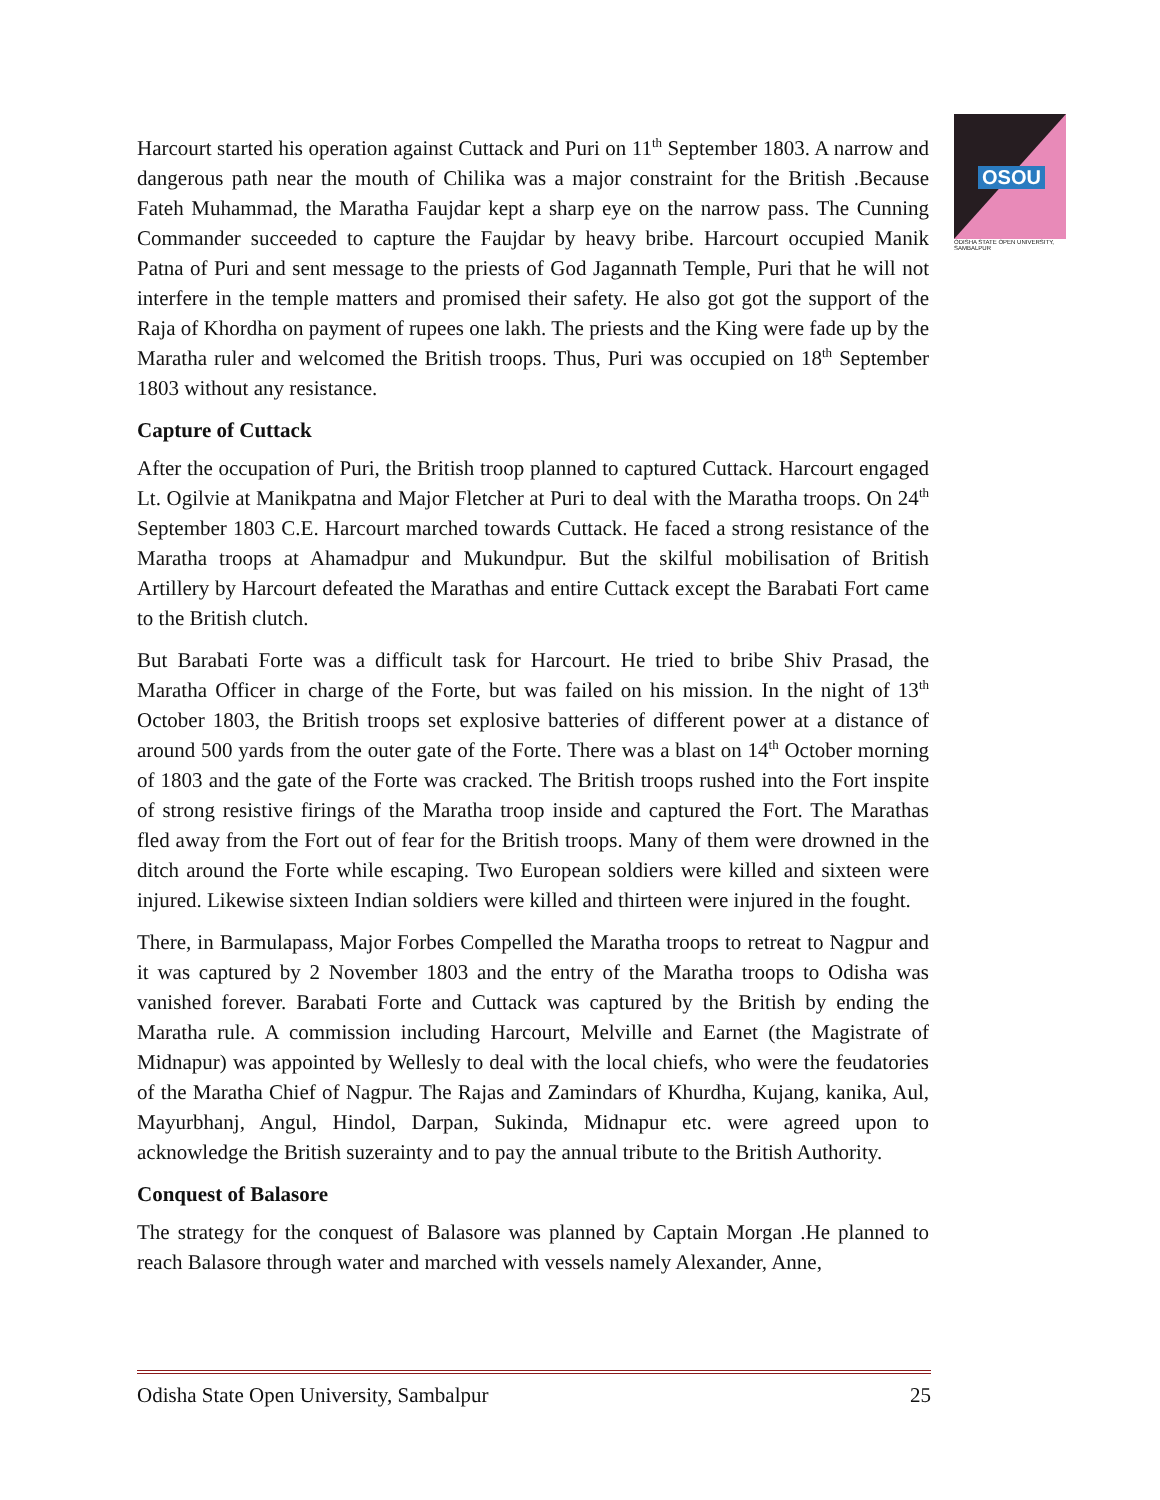OSOU
ODISHA STATE OPEN UNIVERSITY, SAMBALPUR
Harcourt started his operation against Cuttack and Puri on 11<sup>th</sup> September 1803. A narrow and dangerous path near the mouth of Chilika was a major constraint for the British .Because Fateh Muhammad, the Maratha Faujdar kept a sharp eye on the narrow pass. The Cunning Commander succeeded to capture the Faujdar by heavy bribe. Harcourt occupied Manik Patna of Puri and sent message to the priests of God Jagannath Temple, Puri that he will not interfere in the temple matters and promised their safety. He also got got the support of the Raja of Khordha on payment of rupees one lakh. The priests and the King were fade up by the Maratha ruler and welcomed the British troops. Thus, Puri was occupied on 18<sup>th</sup> September 1803 without any resistance.
Capture of Cuttack
After the occupation of Puri, the British troop planned to captured Cuttack. Harcourt engaged Lt. Ogilvie at Manikpatna and Major Fletcher at Puri to deal with the Maratha troops. On 24<sup>th</sup> September 1803 C.E. Harcourt marched towards Cuttack. He faced a strong resistance of the Maratha troops at Ahamadpur and Mukundpur. But the skilful mobilisation of British Artillery by Harcourt defeated the Marathas and entire Cuttack except the Barabati Fort came to the British clutch.
But Barabati Forte was a difficult task for Harcourt. He tried to bribe Shiv Prasad, the Maratha Officer in charge of the Forte, but was failed on his mission. In the night of 13<sup>th</sup> October 1803, the British troops set explosive batteries of different power at a distance of around 500 yards from the outer gate of the Forte. There was a blast on 14<sup>th</sup> October morning of 1803 and the gate of the Forte was cracked. The British troops rushed into the Fort inspite of strong resistive firings of the Maratha troop inside and captured the Fort. The Marathas fled away from the Fort out of fear for the British troops. Many of them were drowned in the ditch around the Forte while escaping. Two European soldiers were killed and sixteen were injured. Likewise sixteen Indian soldiers were killed and thirteen were injured in the fought.
There, in Barmulapass, Major Forbes Compelled the Maratha troops to retreat to Nagpur and it was captured by 2 November 1803 and the entry of the Maratha troops to Odisha was vanished forever. Barabati Forte and Cuttack was captured by the British by ending the Maratha rule. A commission including Harcourt, Melville and Earnet (the Magistrate of Midnapur) was appointed by Wellesly to deal with the local chiefs, who were the feudatories of the Maratha Chief of Nagpur. The Rajas and Zamindars of Khurdha, Kujang, kanika, Aul, Mayurbhanj, Angul, Hindol, Darpan, Sukinda, Midnapur etc. were agreed upon to acknowledge the British suzerainty and to pay the annual tribute to the British Authority.
Conquest of Balasore
The strategy for the conquest of Balasore was planned by Captain Morgan .He planned to reach Balasore through water and marched with vessels namely Alexander, Anne,
Odisha State Open University, Sambalpur 25